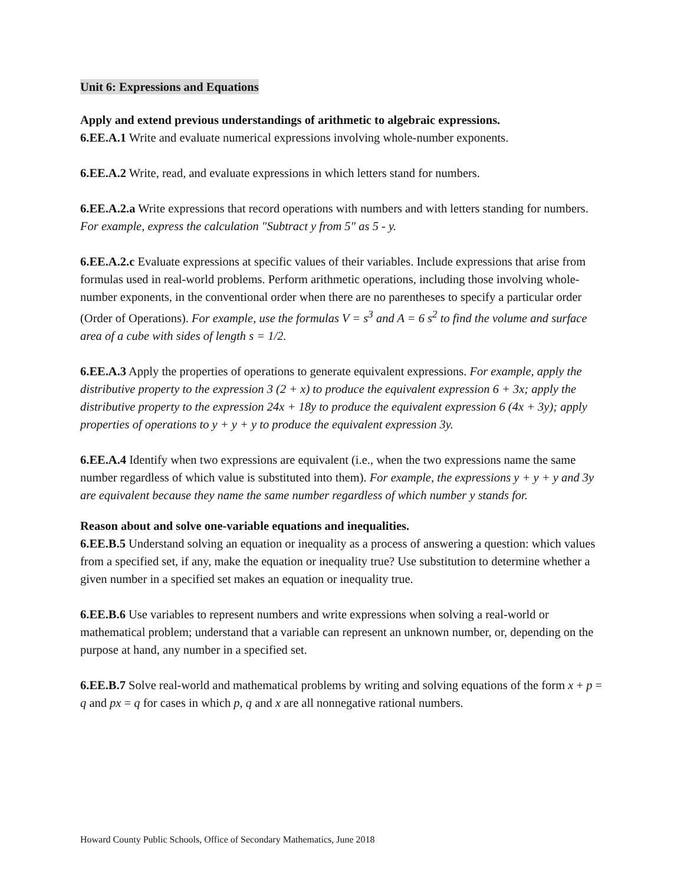Unit 6: Expressions and Equations
Apply and extend previous understandings of arithmetic to algebraic expressions.
6.EE.A.1 Write and evaluate numerical expressions involving whole-number exponents.
6.EE.A.2 Write, read, and evaluate expressions in which letters stand for numbers.
6.EE.A.2.a Write expressions that record operations with numbers and with letters standing for numbers. For example, express the calculation "Subtract y from 5" as 5 - y.
6.EE.A.2.c Evaluate expressions at specific values of their variables. Include expressions that arise from formulas used in real-world problems. Perform arithmetic operations, including those involving whole-number exponents, in the conventional order when there are no parentheses to specify a particular order (Order of Operations). For example, use the formulas V = s<sup>3</sup> and A = 6 s<sup>2</sup> to find the volume and surface area of a cube with sides of length s = 1/2.
6.EE.A.3 Apply the properties of operations to generate equivalent expressions. For example, apply the distributive property to the expression 3 (2 + x) to produce the equivalent expression 6 + 3x; apply the distributive property to the expression 24x + 18y to produce the equivalent expression 6 (4x + 3y); apply properties of operations to y + y + y to produce the equivalent expression 3y.
6.EE.A.4 Identify when two expressions are equivalent (i.e., when the two expressions name the same number regardless of which value is substituted into them). For example, the expressions y + y + y and 3y are equivalent because they name the same number regardless of which number y stands for.
Reason about and solve one-variable equations and inequalities.
6.EE.B.5 Understand solving an equation or inequality as a process of answering a question: which values from a specified set, if any, make the equation or inequality true? Use substitution to determine whether a given number in a specified set makes an equation or inequality true.
6.EE.B.6 Use variables to represent numbers and write expressions when solving a real-world or mathematical problem; understand that a variable can represent an unknown number, or, depending on the purpose at hand, any number in a specified set.
6.EE.B.7 Solve real-world and mathematical problems by writing and solving equations of the form x + p = q and px = q for cases in which p, q and x are all nonnegative rational numbers.
Howard County Public Schools, Office of Secondary Mathematics, June 2018